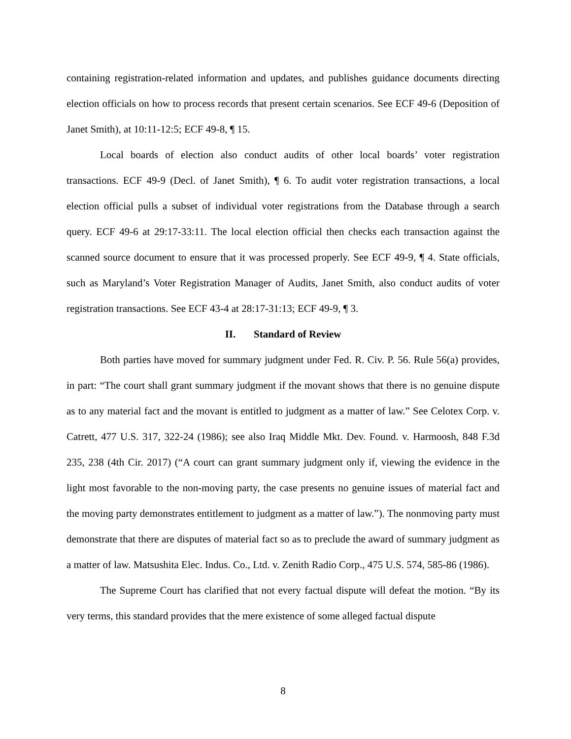containing registration-related information and updates, and publishes guidance documents directing election officials on how to process records that present certain scenarios. See ECF 49-6 (Deposition of Janet Smith), at 10:11-12:5; ECF 49-8, ¶ 15.
Local boards of election also conduct audits of other local boards’ voter registration transactions. ECF 49-9 (Decl. of Janet Smith), ¶ 6. To audit voter registration transactions, a local election official pulls a subset of individual voter registrations from the Database through a search query. ECF 49-6 at 29:17-33:11. The local election official then checks each transaction against the scanned source document to ensure that it was processed properly. See ECF 49-9, ¶ 4. State officials, such as Maryland’s Voter Registration Manager of Audits, Janet Smith, also conduct audits of voter registration transactions. See ECF 43-4 at 28:17-31:13; ECF 49-9, ¶ 3.
II. Standard of Review
Both parties have moved for summary judgment under Fed. R. Civ. P. 56. Rule 56(a) provides, in part: “The court shall grant summary judgment if the movant shows that there is no genuine dispute as to any material fact and the movant is entitled to judgment as a matter of law.” See Celotex Corp. v. Catrett, 477 U.S. 317, 322-24 (1986); see also Iraq Middle Mkt. Dev. Found. v. Harmoosh, 848 F.3d 235, 238 (4th Cir. 2017) (“A court can grant summary judgment only if, viewing the evidence in the light most favorable to the non-moving party, the case presents no genuine issues of material fact and the moving party demonstrates entitlement to judgment as a matter of law.”). The nonmoving party must demonstrate that there are disputes of material fact so as to preclude the award of summary judgment as a matter of law. Matsushita Elec. Indus. Co., Ltd. v. Zenith Radio Corp., 475 U.S. 574, 585-86 (1986).
The Supreme Court has clarified that not every factual dispute will defeat the motion. “By its very terms, this standard provides that the mere existence of some alleged factual dispute
8